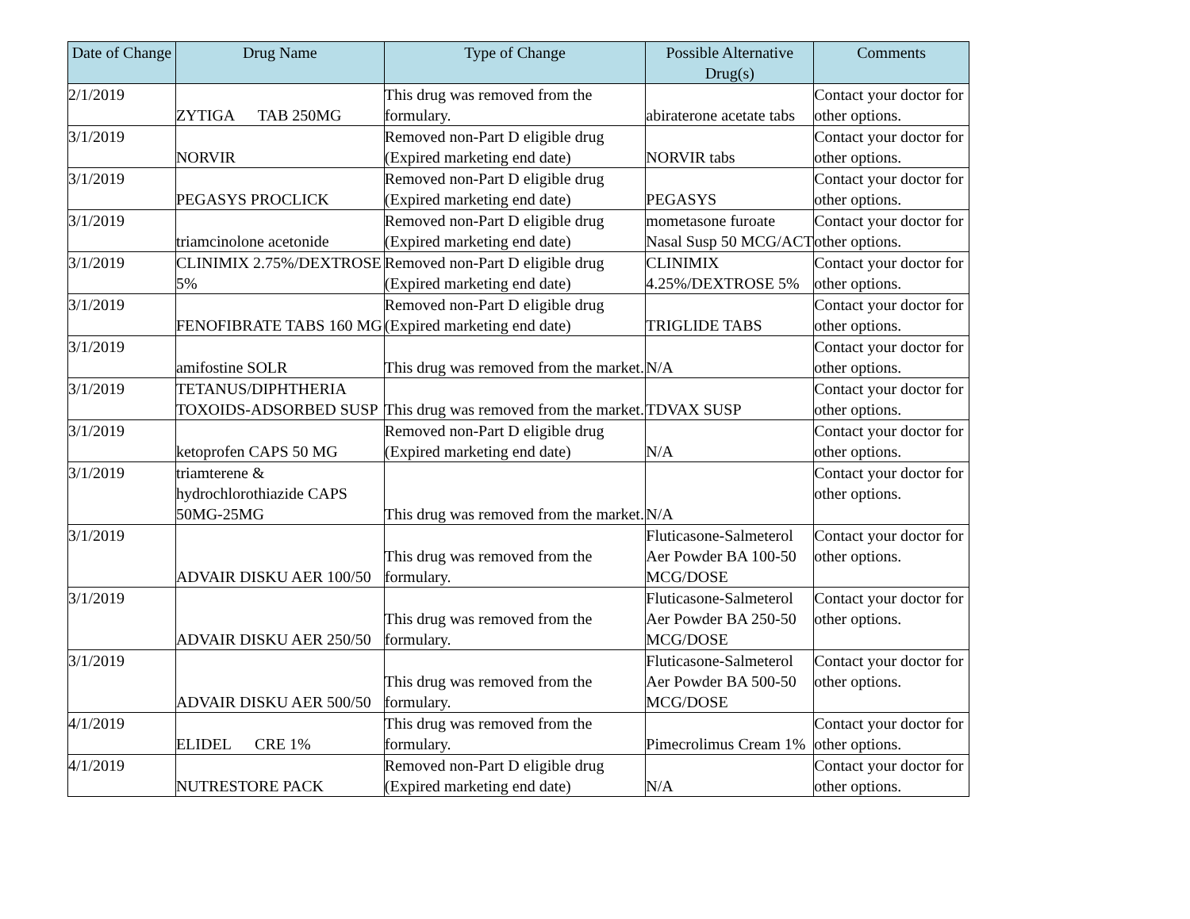| Date of Change | Drug Name | Type of Change | Possible Alternative Drug(s) | Comments |
| --- | --- | --- | --- | --- |
| 2/1/2019 | ZYTIGA TAB 250MG | This drug was removed from the formulary. | abiraterone acetate tabs | Contact your doctor for other options. |
| 3/1/2019 | NORVIR | Removed non-Part D eligible drug (Expired marketing end date) | NORVIR tabs | Contact your doctor for other options. |
| 3/1/2019 | PEGASYS PROCLICK | Removed non-Part D eligible drug (Expired marketing end date) | PEGASYS | Contact your doctor for other options. |
| 3/1/2019 | triamcinolone acetonide | Removed non-Part D eligible drug (Expired marketing end date) | mometasone furoate Nasal Susp 50 MCG/ACT | Contact your doctor for other options. |
| 3/1/2019 | CLINIMIX 2.75%/DEXTROSE 5% | Removed non-Part D eligible drug (Expired marketing end date) | CLINIMIX 4.25%/DEXTROSE 5% | Contact your doctor for other options. |
| 3/1/2019 | FENOFIBRATE TABS 160 MG | Removed non-Part D eligible drug (Expired marketing end date) | TRIGLIDE TABS | Contact your doctor for other options. |
| 3/1/2019 | amifostine SOLR | This drug was removed from the market. | N/A | Contact your doctor for other options. |
| 3/1/2019 | TETANUS/DIPHTHERIA TOXOIDS-ADSORBED SUSP | This drug was removed from the market. | TDVAX SUSP | Contact your doctor for other options. |
| 3/1/2019 | ketoprofen CAPS 50 MG | Removed non-Part D eligible drug (Expired marketing end date) | N/A | Contact your doctor for other options. |
| 3/1/2019 | triamterene & hydrochlorothiazide CAPS 50MG-25MG | This drug was removed from the market. | N/A | Contact your doctor for other options. |
| 3/1/2019 | ADVAIR DISKU AER 100/50 | This drug was removed from the formulary. | Fluticasone-Salmeterol Aer Powder BA 100-50 MCG/DOSE | Contact your doctor for other options. |
| 3/1/2019 | ADVAIR DISKU AER 250/50 | This drug was removed from the formulary. | Fluticasone-Salmeterol Aer Powder BA 250-50 MCG/DOSE | Contact your doctor for other options. |
| 3/1/2019 | ADVAIR DISKU AER 500/50 | This drug was removed from the formulary. | Fluticasone-Salmeterol Aer Powder BA 500-50 MCG/DOSE | Contact your doctor for other options. |
| 4/1/2019 | ELIDEL CRE 1% | This drug was removed from the formulary. | Pimecrolimus Cream 1% | Contact your doctor for other options. |
| 4/1/2019 | NUTRESTORE PACK | Removed non-Part D eligible drug (Expired marketing end date) | N/A | Contact your doctor for other options. |